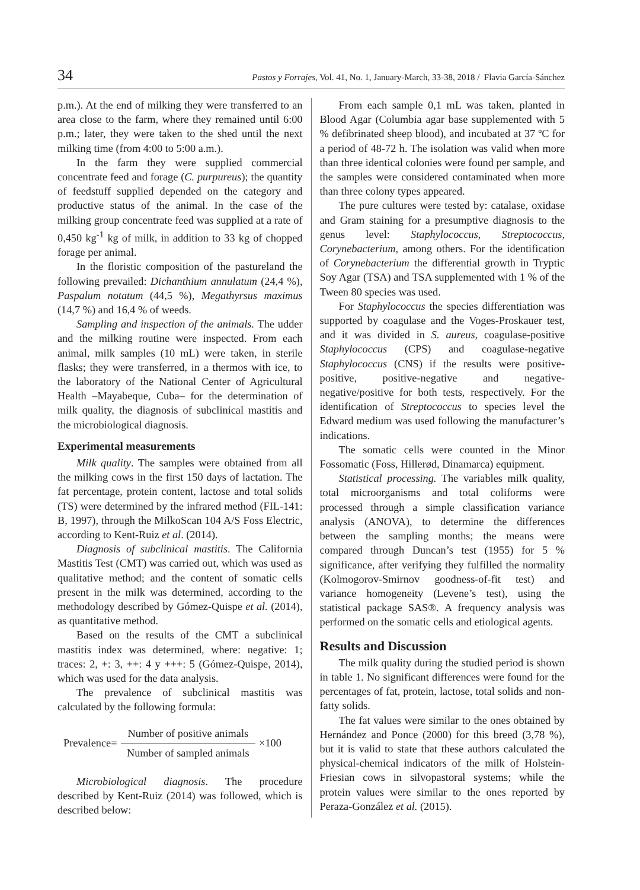34 Pastos y Forrajes, Vol. 41, No. 1, January-March, 33-38, 2018 / Flavia García-Sánchez
p.m.). At the end of milking they were transferred to an area close to the farm, where they remained until 6:00 p.m.; later, they were taken to the shed until the next milking time (from 4:00 to 5:00 a.m.).
In the farm they were supplied commercial concentrate feed and forage (C. purpureus); the quantity of feedstuff supplied depended on the category and productive status of the animal. In the case of the milking group concentrate feed was supplied at a rate of 0,450 kg<sup>-1</sup> kg of milk, in addition to 33 kg of chopped forage per animal.
In the floristic composition of the pastureland the following prevailed: Dichanthium annulatum (24,4 %), Paspalum notatum (44,5 %), Megathyrsus maximus (14,7 %) and 16,4 % of weeds.
Sampling and inspection of the animals. The udder and the milking routine were inspected. From each animal, milk samples (10 mL) were taken, in sterile flasks; they were transferred, in a thermos with ice, to the laboratory of the National Center of Agricultural Health –Mayabeque, Cuba– for the determination of milk quality, the diagnosis of subclinical mastitis and the microbiological diagnosis.
Experimental measurements
Milk quality. The samples were obtained from all the milking cows in the first 150 days of lactation. The fat percentage, protein content, lactose and total solids (TS) were determined by the infrared method (FIL-141: B, 1997), through the MilkoScan 104 A/S Foss Electric, according to Kent-Ruiz et al. (2014).
Diagnosis of subclinical mastitis. The California Mastitis Test (CMT) was carried out, which was used as qualitative method; and the content of somatic cells present in the milk was determined, according to the methodology described by Gómez-Quispe et al. (2014), as quantitative method.
Based on the results of the CMT a subclinical mastitis index was determined, where: negative: 1; traces: 2, +: 3, ++: 4 y +++: 5 (Gómez-Quispe, 2014), which was used for the data analysis.
The prevalence of subclinical mastitis was calculated by the following formula:
Prevalence=
Number of positive animals
Number of sampled animals
×100
Microbiological diagnosis. The procedure described by Kent-Ruiz (2014) was followed, which is described below:
From each sample 0,1 mL was taken, planted in Blood Agar (Columbia agar base supplemented with 5 % defibrinated sheep blood), and incubated at 37 ºC for a period of 48-72 h. The isolation was valid when more than three identical colonies were found per sample, and the samples were considered contaminated when more than three colony types appeared.
The pure cultures were tested by: catalase, oxidase and Gram staining for a presumptive diagnosis to the genus level: Staphylococcus, Streptococcus, Corynebacterium, among others. For the identification of Corynebacterium the differential growth in Tryptic Soy Agar (TSA) and TSA supplemented with 1 % of the Tween 80 species was used.
For Staphylococcus the species differentiation was supported by coagulase and the Voges-Proskauer test, and it was divided in S. aureus, coagulase-positive Staphylococcus (CPS) and coagulase-negative Staphylococcus (CNS) if the results were positive-positive, positive-negative and negative-negative/positive for both tests, respectively. For the identification of Streptococcus to species level the Edward medium was used following the manufacturer’s indications.
The somatic cells were counted in the Minor Fossomatic (Foss, Hillerød, Dinamarca) equipment.
Statistical processing. The variables milk quality, total microorganisms and total coliforms were processed through a simple classification variance analysis (ANOVA), to determine the differences between the sampling months; the means were compared through Duncan’s test (1955) for 5 % significance, after verifying they fulfilled the normality (Kolmogorov-Smirnov goodness-of-fit test) and variance homogeneity (Levene’s test), using the statistical package SAS®. A frequency analysis was performed on the somatic cells and etiological agents.
Results and Discussion
The milk quality during the studied period is shown in table 1. No significant differences were found for the percentages of fat, protein, lactose, total solids and non-fatty solids.
The fat values were similar to the ones obtained by Hernández and Ponce (2000) for this breed (3,78 %), but it is valid to state that these authors calculated the physical-chemical indicators of the milk of Holstein-Friesian cows in silvopastoral systems; while the protein values were similar to the ones reported by Peraza-González et al. (2015).